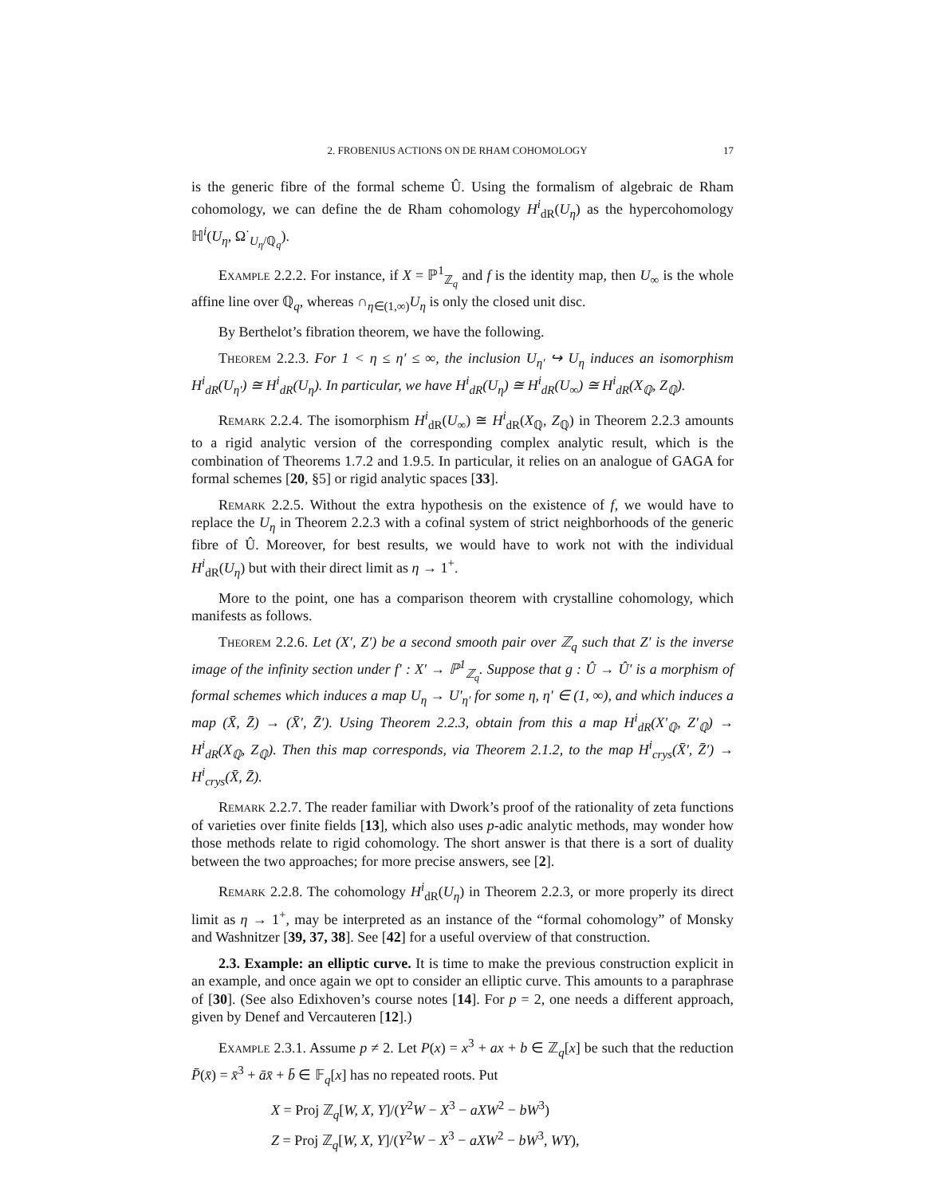2. FROBENIUS ACTIONS ON DE RHAM COHOMOLOGY 17
is the generic fibre of the formal scheme Û. Using the formalism of algebraic de Rham cohomology, we can define the de Rham cohomology H<sup>i</sup><sub>dR</sub>(U<sub>η</sub>) as the hypercohomology ℍ<sup>i</sup>(U<sub>η</sub>, Ω<sup>·</sup><sub>U<sub>η</sub>/ℚ<sub>q</sub></sub>).
Example 2.2.2. For instance, if X = ℙ<sup>1</sup><sub>ℤ<sub>q</sub></sub> and f is the identity map, then U<sub>∞</sub> is the whole affine line over ℚ<sub>q</sub>, whereas ∩<sub>η∈(1,∞)</sub>U<sub>η</sub> is only the closed unit disc.
By Berthelot’s fibration theorem, we have the following.
Theorem 2.2.3. For 1 < η ≤ η′ ≤ ∞, the inclusion U<sub>η′</sub> ↪ U<sub>η</sub> induces an isomorphism H<sup>i</sup><sub>dR</sub>(U<sub>η′</sub>) ≅ H<sup>i</sup><sub>dR</sub>(U<sub>η</sub>). In particular, we have H<sup>i</sup><sub>dR</sub>(U<sub>η</sub>) ≅ H<sup>i</sup><sub>dR</sub>(U<sub>∞</sub>) ≅ H<sup>i</sup><sub>dR</sub>(X<sub>ℚ</sub>, Z<sub>ℚ</sub>).
Remark 2.2.4. The isomorphism H<sup>i</sup><sub>dR</sub>(U<sub>∞</sub>) ≅ H<sup>i</sup><sub>dR</sub>(X<sub>ℚ</sub>, Z<sub>ℚ</sub>) in Theorem 2.2.3 amounts to a rigid analytic version of the corresponding complex analytic result, which is the combination of Theorems 1.7.2 and 1.9.5. In particular, it relies on an analogue of GAGA for formal schemes [20, §5] or rigid analytic spaces [33].
Remark 2.2.5. Without the extra hypothesis on the existence of f, we would have to replace the U<sub>η</sub> in Theorem 2.2.3 with a cofinal system of strict neighborhoods of the generic fibre of Û. Moreover, for best results, we would have to work not with the individual H<sup>i</sup><sub>dR</sub>(U<sub>η</sub>) but with their direct limit as η → 1<sup>+</sup>.
More to the point, one has a comparison theorem with crystalline cohomology, which manifests as follows.
Theorem 2.2.6. Let (X′, Z′) be a second smooth pair over ℤ<sub>q</sub> such that Z′ is the inverse image of the infinity section under f′ : X′ → ℙ<sup>1</sup><sub>ℤ<sub>q</sub></sub>. Suppose that g : Û → Û′ is a morphism of formal schemes which induces a map U<sub>η</sub> → U′<sub>η′</sub> for some η, η′ ∈ (1, ∞), and which induces a map (X̄, Z̄) → (X̄′, Z̄′). Using Theorem 2.2.3, obtain from this a map H<sup>i</sup><sub>dR</sub>(X′<sub>ℚ</sub>, Z′<sub>ℚ</sub>) → H<sup>i</sup><sub>dR</sub>(X<sub>ℚ</sub>, Z<sub>ℚ</sub>). Then this map corresponds, via Theorem 2.1.2, to the map H<sup>i</sup><sub>crys</sub>(X̄′, Z̄′) → H<sup>i</sup><sub>crys</sub>(X̄, Z̄).
Remark 2.2.7. The reader familiar with Dwork’s proof of the rationality of zeta functions of varieties over finite fields [13], which also uses p-adic analytic methods, may wonder how those methods relate to rigid cohomology. The short answer is that there is a sort of duality between the two approaches; for more precise answers, see [2].
Remark 2.2.8. The cohomology H<sup>i</sup><sub>dR</sub>(U<sub>η</sub>) in Theorem 2.2.3, or more properly its direct limit as η → 1<sup>+</sup>, may be interpreted as an instance of the “formal cohomology” of Monsky and Washnitzer [39, 37, 38]. See [42] for a useful overview of that construction.
2.3. Example: an elliptic curve. It is time to make the previous construction explicit in an example, and once again we opt to consider an elliptic curve. This amounts to a paraphrase of [30]. (See also Edixhoven’s course notes [14]. For p = 2, one needs a different approach, given by Denef and Vercauteren [12].)
Example 2.3.1. Assume p ≠ 2. Let P(x) = x<sup>3</sup> + ax + b ∈ ℤ<sub>q</sub>[x] be such that the reduction P̄(x̄) = x̄<sup>3</sup> + āx̄ + b̄ ∈ 𝔽<sub>q</sub>[x] has no repeated roots. Put
X = Proj ℤ<sub>q</sub>[W, X, Y]/(Y<sup>2</sup>W − X<sup>3</sup> − aXW<sup>2</sup> − bW<sup>3</sup>)
Z = Proj ℤ<sub>q</sub>[W, X, Y]/(Y<sup>2</sup>W − X<sup>3</sup> − aXW<sup>2</sup> − bW<sup>3</sup>, WY),